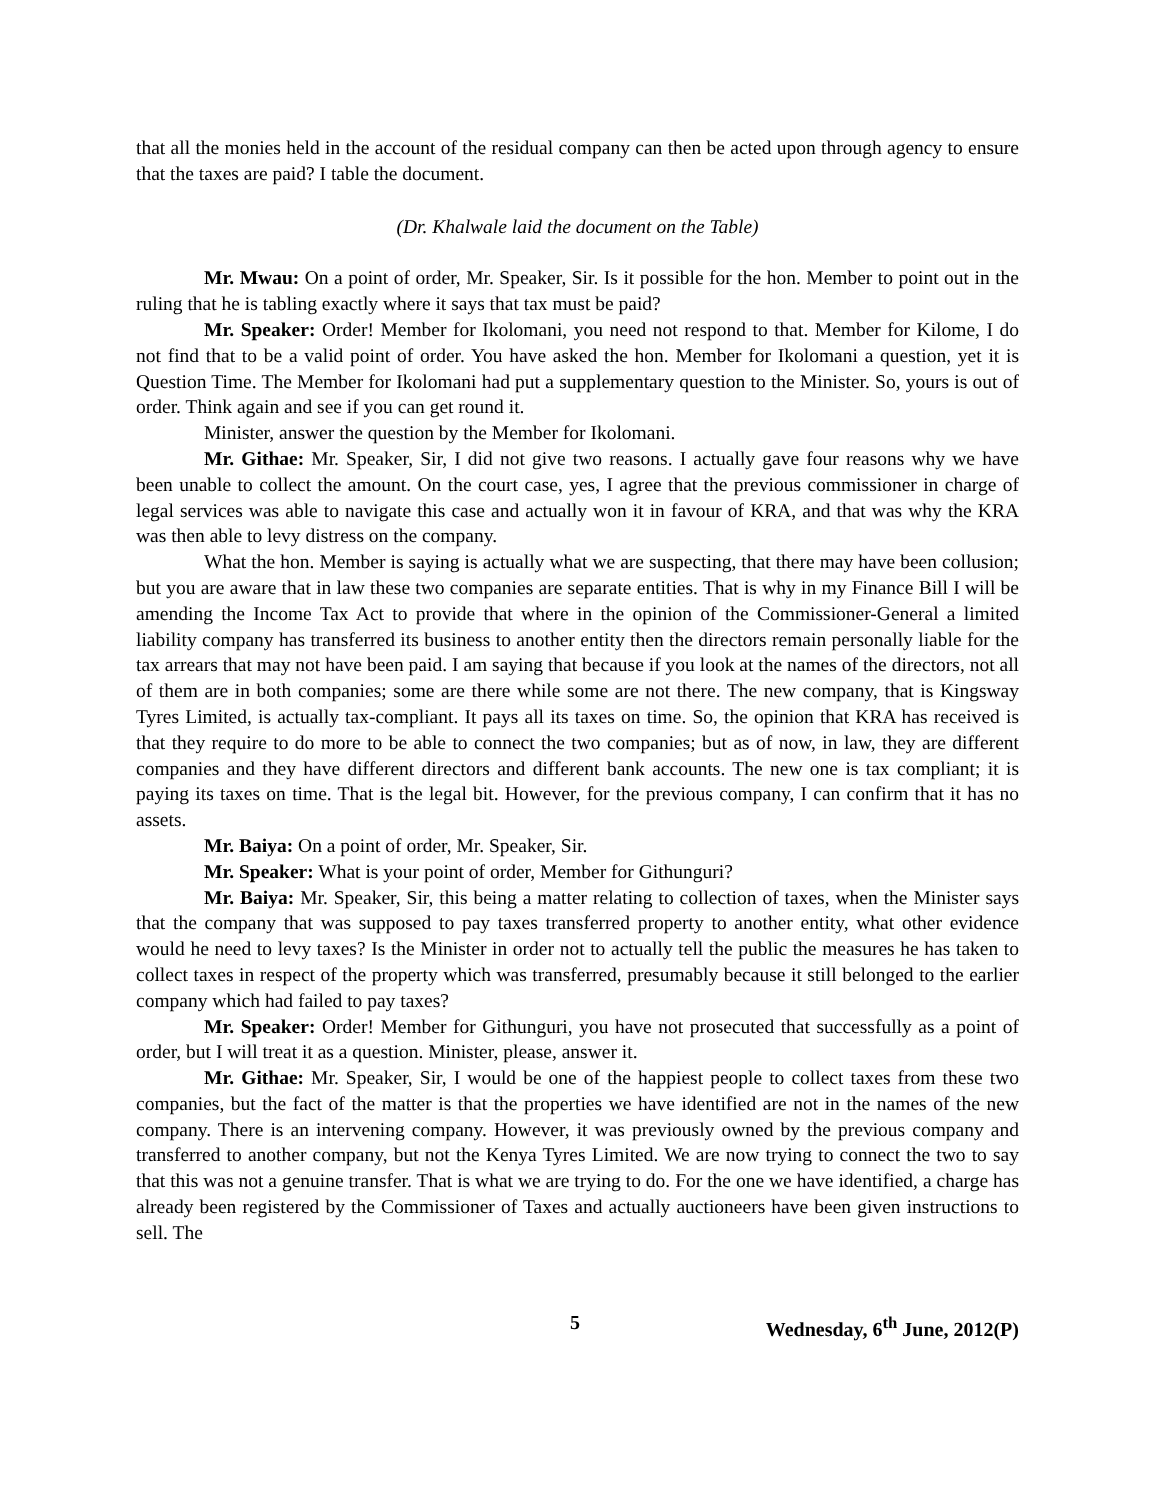that all the monies held in the account of the residual company can then be acted upon through agency to ensure that the taxes are paid? I table the document.
(Dr. Khalwale laid the document on the Table)
Mr. Mwau: On a point of order, Mr. Speaker, Sir. Is it possible for the hon. Member to point out in the ruling that he is tabling exactly where it says that tax must be paid?
Mr. Speaker: Order! Member for Ikolomani, you need not respond to that. Member for Kilome, I do not find that to be a valid point of order. You have asked the hon. Member for Ikolomani a question, yet it is Question Time. The Member for Ikolomani had put a supplementary question to the Minister. So, yours is out of order. Think again and see if you can get round it.
Minister, answer the question by the Member for Ikolomani.
Mr. Githae: Mr. Speaker, Sir, I did not give two reasons. I actually gave four reasons why we have been unable to collect the amount. On the court case, yes, I agree that the previous commissioner in charge of legal services was able to navigate this case and actually won it in favour of KRA, and that was why the KRA was then able to levy distress on the company.
What the hon. Member is saying is actually what we are suspecting, that there may have been collusion; but you are aware that in law these two companies are separate entities. That is why in my Finance Bill I will be amending the Income Tax Act to provide that where in the opinion of the Commissioner-General a limited liability company has transferred its business to another entity then the directors remain personally liable for the tax arrears that may not have been paid. I am saying that because if you look at the names of the directors, not all of them are in both companies; some are there while some are not there. The new company, that is Kingsway Tyres Limited, is actually tax-compliant. It pays all its taxes on time. So, the opinion that KRA has received is that they require to do more to be able to connect the two companies; but as of now, in law, they are different companies and they have different directors and different bank accounts. The new one is tax compliant; it is paying its taxes on time. That is the legal bit. However, for the previous company, I can confirm that it has no assets.
Mr. Baiya: On a point of order, Mr. Speaker, Sir.
Mr. Speaker: What is your point of order, Member for Githunguri?
Mr. Baiya: Mr. Speaker, Sir, this being a matter relating to collection of taxes, when the Minister says that the company that was supposed to pay taxes transferred property to another entity, what other evidence would he need to levy taxes? Is the Minister in order not to actually tell the public the measures he has taken to collect taxes in respect of the property which was transferred, presumably because it still belonged to the earlier company which had failed to pay taxes?
Mr. Speaker: Order! Member for Githunguri, you have not prosecuted that successfully as a point of order, but I will treat it as a question. Minister, please, answer it.
Mr. Githae: Mr. Speaker, Sir, I would be one of the happiest people to collect taxes from these two companies, but the fact of the matter is that the properties we have identified are not in the names of the new company. There is an intervening company. However, it was previously owned by the previous company and transferred to another company, but not the Kenya Tyres Limited. We are now trying to connect the two to say that this was not a genuine transfer. That is what we are trying to do. For the one we have identified, a charge has already been registered by the Commissioner of Taxes and actually auctioneers have been given instructions to sell. The
5 Wednesday, 6<sup>th</sup> June, 2012(P)